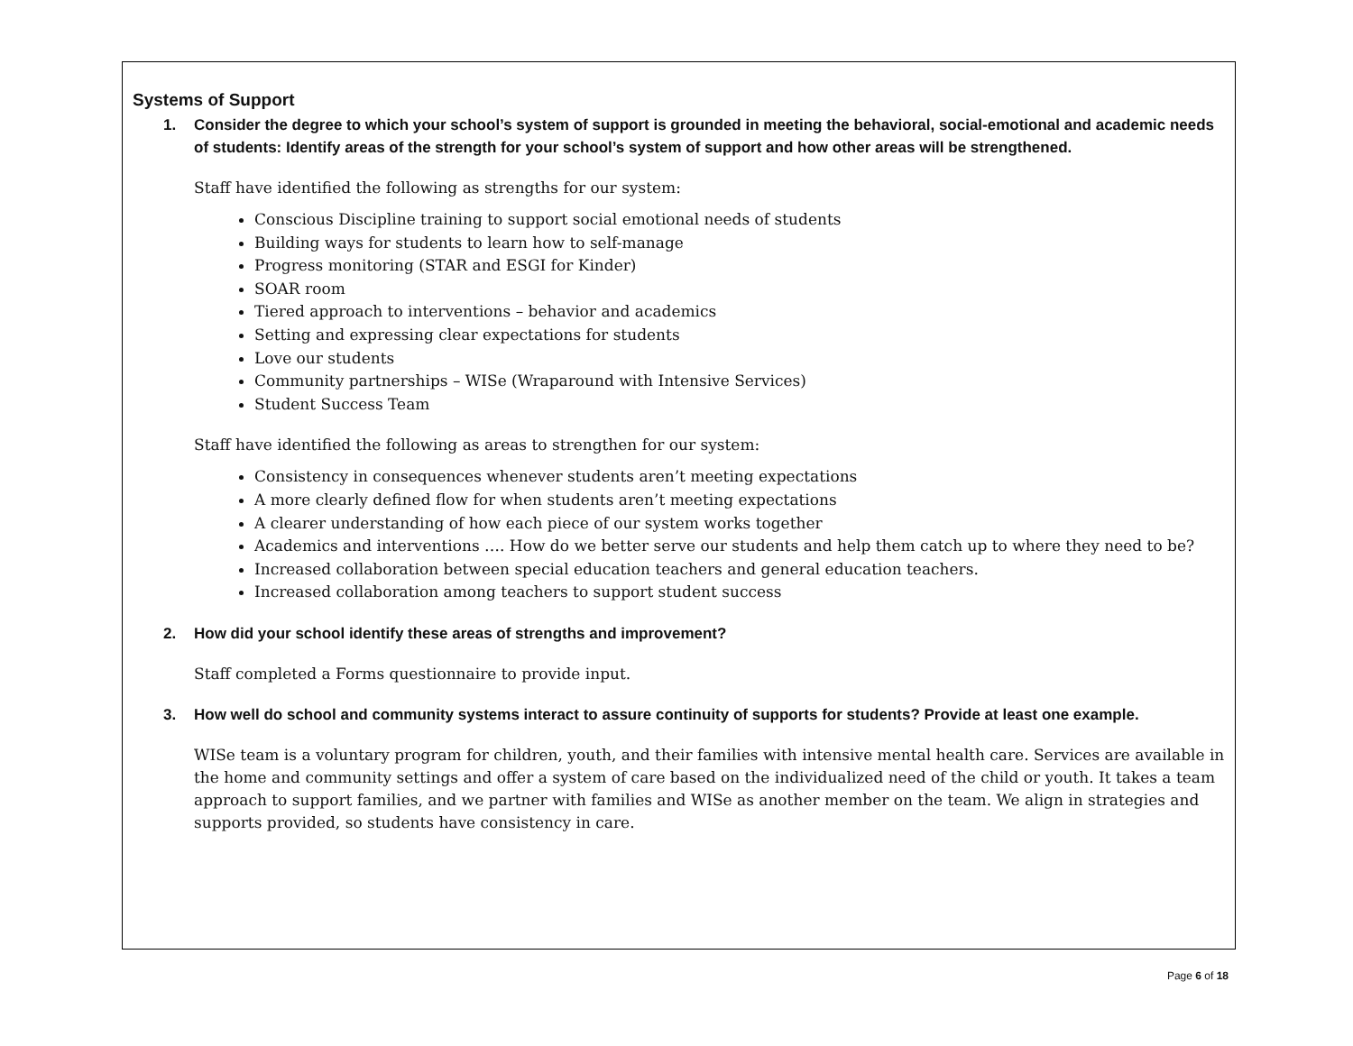Systems of Support
1. Consider the degree to which your school’s system of support is grounded in meeting the behavioral, social-emotional and academic needs of students: Identify areas of the strength for your school’s system of support and how other areas will be strengthened.
Staff have identified the following as strengths for our system:
Conscious Discipline training to support social emotional needs of students
Building ways for students to learn how to self-manage
Progress monitoring (STAR and ESGI for Kinder)
SOAR room
Tiered approach to interventions – behavior and academics
Setting and expressing clear expectations for students
Love our students
Community partnerships – WISe (Wraparound with Intensive Services)
Student Success Team
Staff have identified the following as areas to strengthen for our system:
Consistency in consequences whenever students aren’t meeting expectations
A more clearly defined flow for when students aren’t meeting expectations
A clearer understanding of how each piece of our system works together
Academics and interventions …. How do we better serve our students and help them catch up to where they need to be?
Increased collaboration between special education teachers and general education teachers.
Increased collaboration among teachers to support student success
2. How did your school identify these areas of strengths and improvement?
Staff completed a Forms questionnaire to provide input.
3. How well do school and community systems interact to assure continuity of supports for students? Provide at least one example.
WISe team is a voluntary program for children, youth, and their families with intensive mental health care. Services are available in the home and community settings and offer a system of care based on the individualized need of the child or youth. It takes a team approach to support families, and we partner with families and WISe as another member on the team. We align in strategies and supports provided, so students have consistency in care.
Page 6 of 18